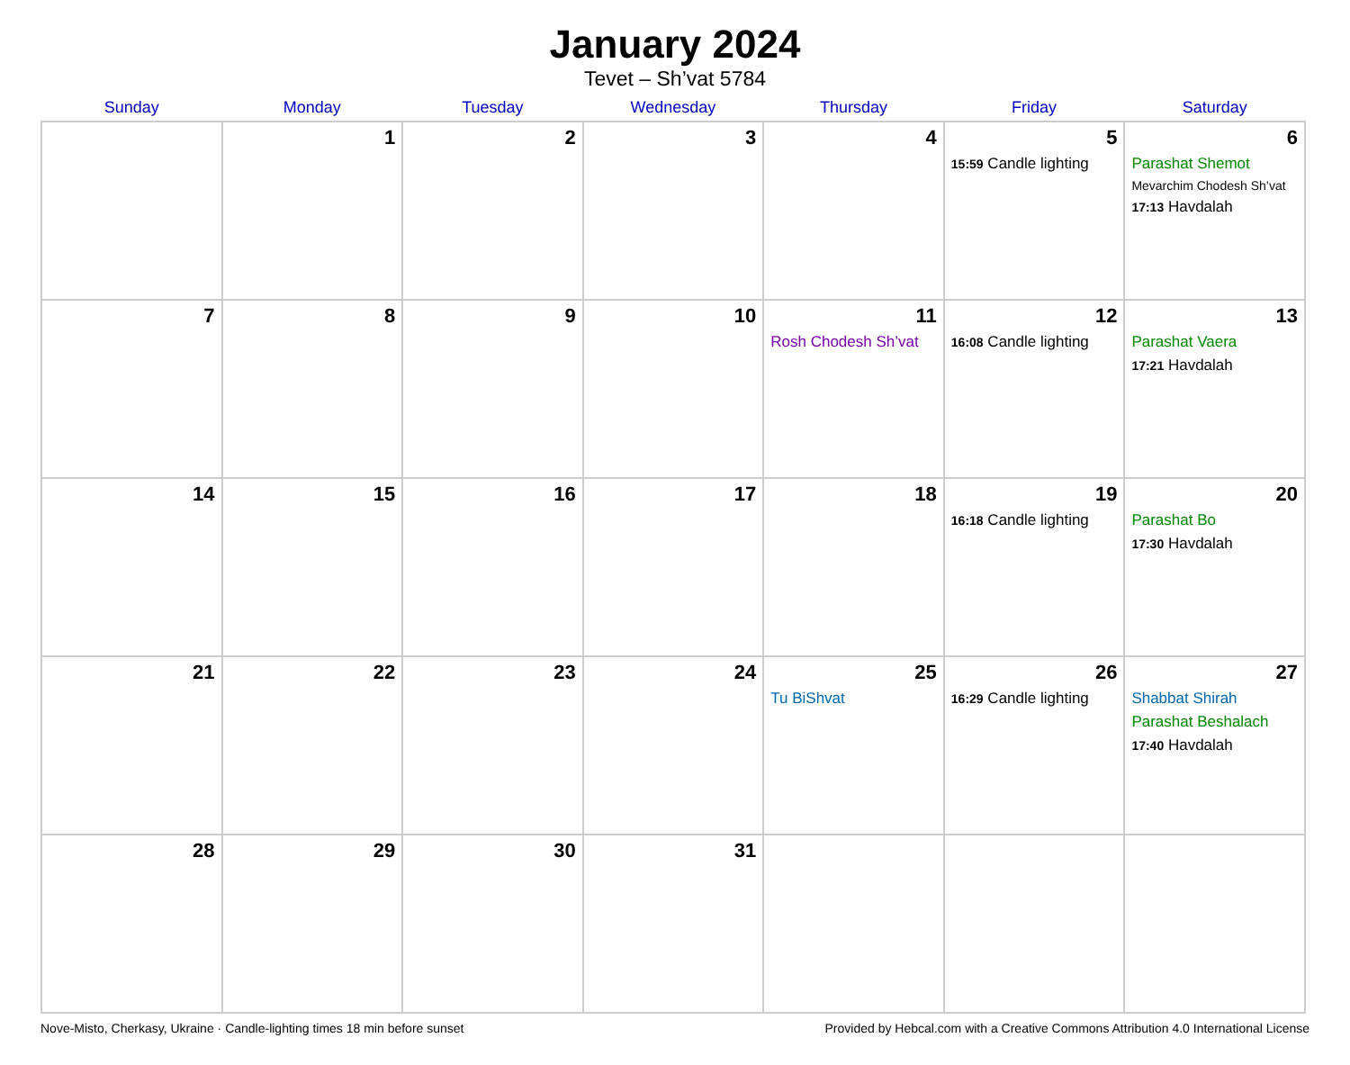January 2024
Tevet – Sh’vat 5784
| Sunday | Monday | Tuesday | Wednesday | Thursday | Friday | Saturday |
| --- | --- | --- | --- | --- | --- | --- |
| | 1 | 2 | 3 | 4 | 5 15:59 Candle lighting | 6 Parashat Shemot Mevarchim Chodesh Sh’vat 17:13 Havdalah |
| 7 | 8 | 9 | 10 | 11 Rosh Chodesh Sh’vat | 12 16:08 Candle lighting | 13 Parashat Vaera 17:21 Havdalah |
| 14 | 15 | 16 | 17 | 18 | 19 16:18 Candle lighting | 20 Parashat Bo 17:30 Havdalah |
| 21 | 22 | 23 | 24 | 25 Tu BiShvat | 26 16:29 Candle lighting | 27 Shabbat Shirah Parashat Beshalach 17:40 Havdalah |
| 28 | 29 | 30 | 31 | | | |
Nove-Misto, Cherkasy, Ukraine · Candle-lighting times 18 min before sunset Provided by Hebcal.com with a Creative Commons Attribution 4.0 International License